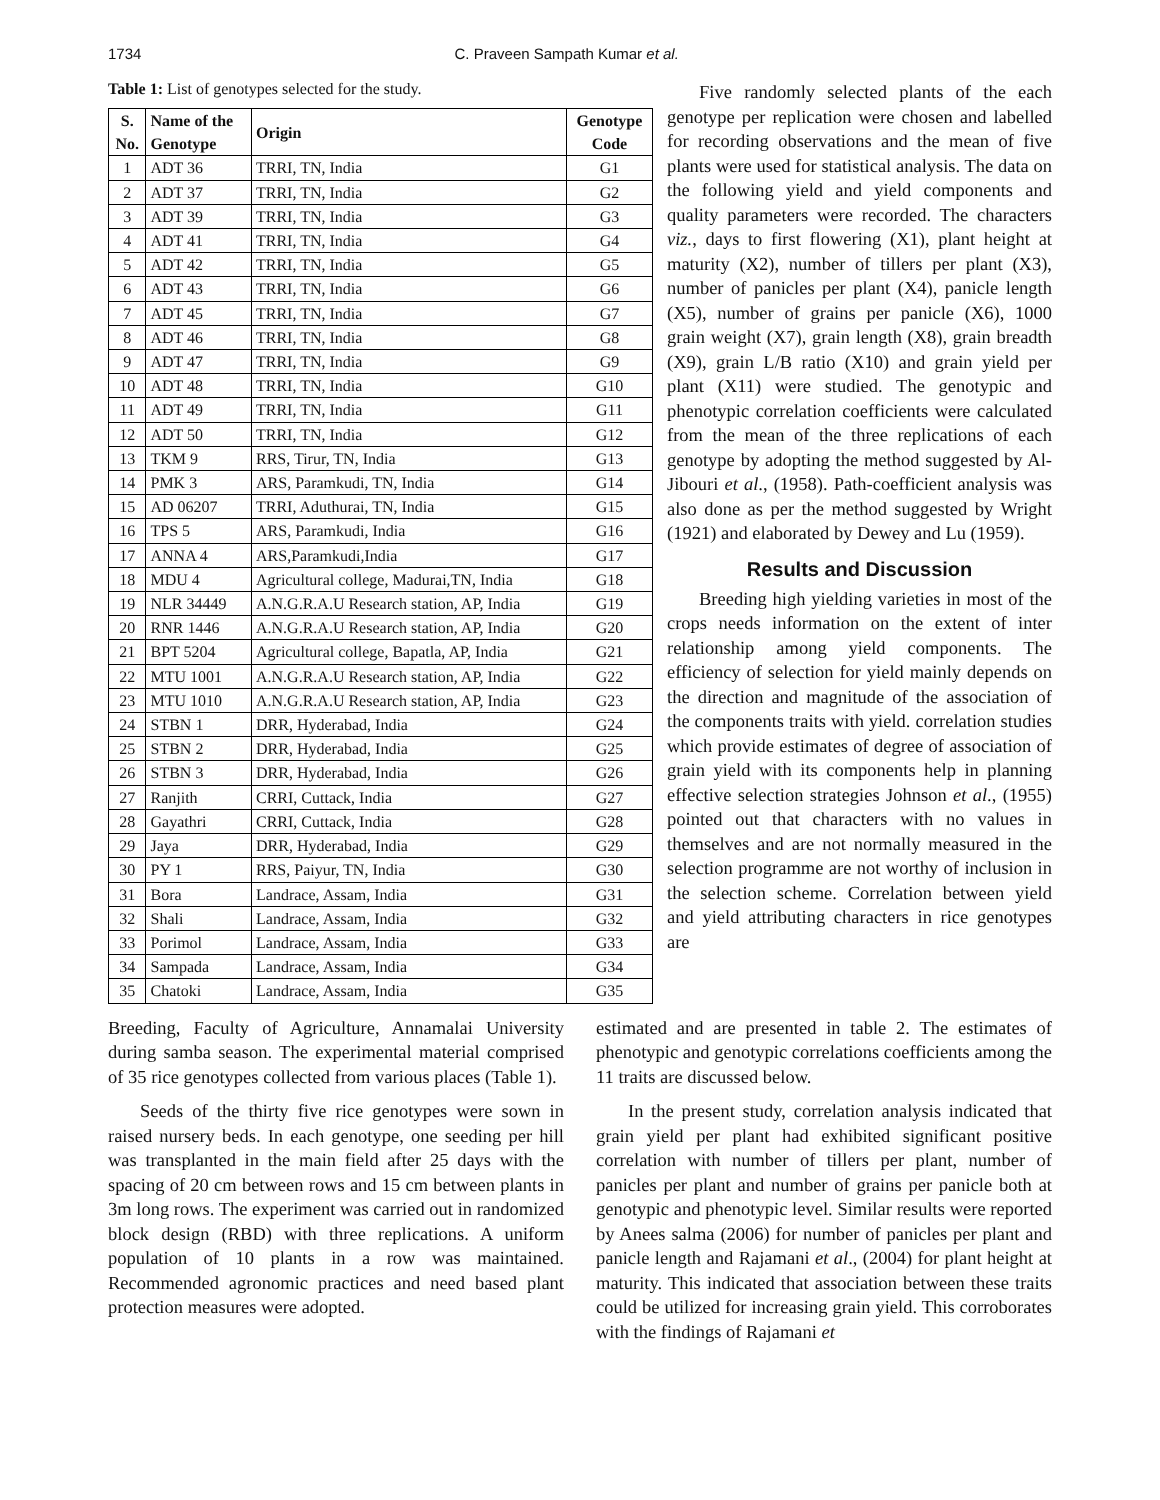1734 C. Praveen Sampath Kumar et al.
Table 1: List of genotypes selected for the study.
| S. No. | Name of the Genotype | Origin | Genotype Code |
| --- | --- | --- | --- |
| 1 | ADT 36 | TRRI, TN, India | G1 |
| 2 | ADT 37 | TRRI, TN, India | G2 |
| 3 | ADT 39 | TRRI, TN, India | G3 |
| 4 | ADT 41 | TRRI, TN, India | G4 |
| 5 | ADT 42 | TRRI, TN, India | G5 |
| 6 | ADT 43 | TRRI, TN, India | G6 |
| 7 | ADT 45 | TRRI, TN, India | G7 |
| 8 | ADT 46 | TRRI, TN, India | G8 |
| 9 | ADT 47 | TRRI, TN, India | G9 |
| 10 | ADT 48 | TRRI, TN, India | G10 |
| 11 | ADT 49 | TRRI, TN, India | G11 |
| 12 | ADT 50 | TRRI, TN, India | G12 |
| 13 | TKM 9 | RRS, Tirur, TN, India | G13 |
| 14 | PMK 3 | ARS, Paramkudi, TN, India | G14 |
| 15 | AD 06207 | TRRI, Aduthurai, TN, India | G15 |
| 16 | TPS 5 | ARS, Paramkudi, India | G16 |
| 17 | ANNA 4 | ARS,Paramkudi,India | G17 |
| 18 | MDU 4 | Agricultural college, Madurai,TN, India | G18 |
| 19 | NLR 34449 | A.N.G.R.A.U Research station, AP, India | G19 |
| 20 | RNR 1446 | A.N.G.R.A.U Research station, AP, India | G20 |
| 21 | BPT 5204 | Agricultural college, Bapatla, AP, India | G21 |
| 22 | MTU 1001 | A.N.G.R.A.U Research station, AP, India | G22 |
| 23 | MTU 1010 | A.N.G.R.A.U Research station, AP, India | G23 |
| 24 | STBN 1 | DRR, Hyderabad, India | G24 |
| 25 | STBN 2 | DRR, Hyderabad, India | G25 |
| 26 | STBN 3 | DRR, Hyderabad, India | G26 |
| 27 | Ranjith | CRRI, Cuttack, India | G27 |
| 28 | Gayathri | CRRI, Cuttack, India | G28 |
| 29 | Jaya | DRR, Hyderabad, India | G29 |
| 30 | PY 1 | RRS, Paiyur, TN, India | G30 |
| 31 | Bora | Landrace, Assam, India | G31 |
| 32 | Shali | Landrace, Assam, India | G32 |
| 33 | Porimol | Landrace, Assam, India | G33 |
| 34 | Sampada | Landrace, Assam, India | G34 |
| 35 | Chatoki | Landrace, Assam, India | G35 |
Five randomly selected plants of the each genotype per replication were chosen and labelled for recording observations and the mean of five plants were used for statistical analysis. The data on the following yield and yield components and quality parameters were recorded. The characters viz., days to first flowering (X1), plant height at maturity (X2), number of tillers per plant (X3), number of panicles per plant (X4), panicle length (X5), number of grains per panicle (X6), 1000 grain weight (X7), grain length (X8), grain breadth (X9), grain L/B ratio (X10) and grain yield per plant (X11) were studied. The genotypic and phenotypic correlation coefficients were calculated from the mean of the three replications of each genotype by adopting the method suggested by Al-Jibouri et al., (1958). Path-coefficient analysis was also done as per the method suggested by Wright (1921) and elaborated by Dewey and Lu (1959).
Results and Discussion
Breeding high yielding varieties in most of the crops needs information on the extent of inter relationship among yield components. The efficiency of selection for yield mainly depends on the direction and magnitude of the association of the components traits with yield. correlation studies which provide estimates of degree of association of grain yield with its components help in planning effective selection strategies Johnson et al., (1955) pointed out that characters with no values in themselves and are not normally measured in the selection programme are not worthy of inclusion in the selection scheme. Correlation between yield and yield attributing characters in rice genotypes are
Breeding, Faculty of Agriculture, Annamalai University during samba season. The experimental material comprised of 35 rice genotypes collected from various places (Table 1).
Seeds of the thirty five rice genotypes were sown in raised nursery beds. In each genotype, one seeding per hill was transplanted in the main field after 25 days with the spacing of 20 cm between rows and 15 cm between plants in 3m long rows. The experiment was carried out in randomized block design (RBD) with three replications. A uniform population of 10 plants in a row was maintained. Recommended agronomic practices and need based plant protection measures were adopted.
estimated and are presented in table 2. The estimates of phenotypic and genotypic correlations coefficients among the 11 traits are discussed below.
In the present study, correlation analysis indicated that grain yield per plant had exhibited significant positive correlation with number of tillers per plant, number of panicles per plant and number of grains per panicle both at genotypic and phenotypic level. Similar results were reported by Anees salma (2006) for number of panicles per plant and panicle length and Rajamani et al., (2004) for plant height at maturity. This indicated that association between these traits could be utilized for increasing grain yield. This corroborates with the findings of Rajamani et